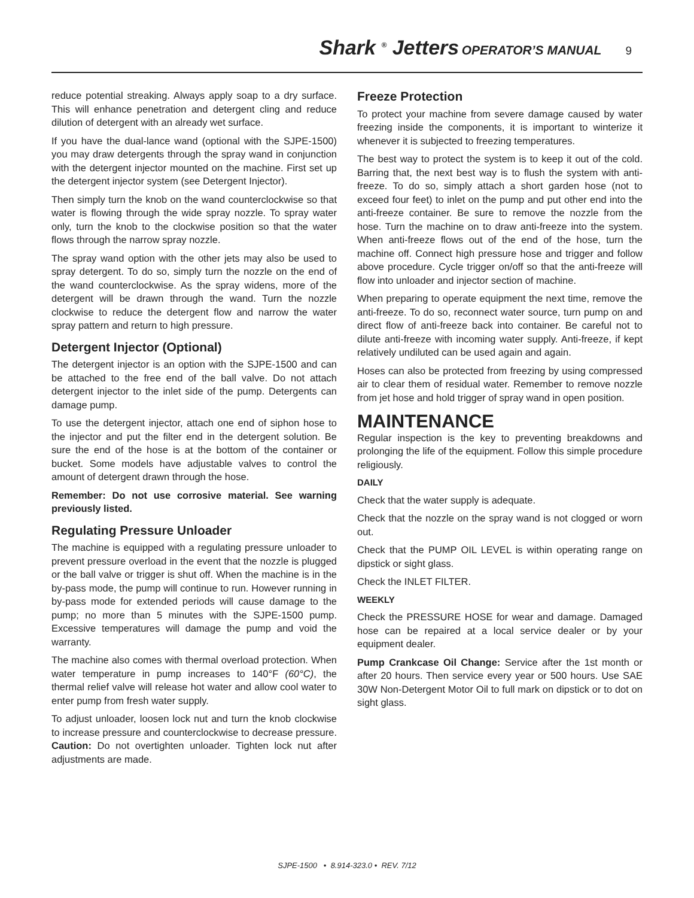Shark <sup>®</sup> Jetters OPERATOR’S MANUAL 9
reduce potential streaking. Always apply soap to a dry surface. This will enhance penetration and detergent cling and reduce dilution of detergent with an already wet surface.
If you have the dual-lance wand (optional with the SJPE-1500) you may draw detergents through the spray wand in conjunction with the detergent injector mounted on the machine. First set up the detergent injector system (see Detergent Injector).
Then simply turn the knob on the wand counterclockwise so that water is flowing through the wide spray nozzle. To spray water only, turn the knob to the clockwise position so that the water flows through the narrow spray nozzle.
The spray wand option with the other jets may also be used to spray detergent. To do so, simply turn the nozzle on the end of the wand counterclockwise. As the spray widens, more of the detergent will be drawn through the wand. Turn the nozzle clockwise to reduce the detergent flow and narrow the water spray pattern and return to high pressure.
Detergent Injector (Optional)
The detergent injector is an option with the SJPE-1500 and can be attached to the free end of the ball valve. Do not attach detergent injector to the inlet side of the pump. Detergents can damage pump.
To use the detergent injector, attach one end of siphon hose to the injector and put the filter end in the detergent solution. Be sure the end of the hose is at the bottom of the container or bucket. Some models have adjustable valves to control the amount of detergent drawn through the hose.
Remember: Do not use corrosive material. See warning previously listed.
Regulating Pressure Unloader
The machine is equipped with a regulating pressure unloader to prevent pressure overload in the event that the nozzle is plugged or the ball valve or trigger is shut off. When the machine is in the by-pass mode, the pump will continue to run. However running in by-pass mode for extended periods will cause damage to the pump; no more than 5 minutes with the SJPE-1500 pump. Excessive temperatures will damage the pump and void the warranty.
The machine also comes with thermal overload protection. When water temperature in pump increases to 140°F (60°C), the thermal relief valve will release hot water and allow cool water to enter pump from fresh water supply.
To adjust unloader, loosen lock nut and turn the knob clockwise to increase pressure and counterclockwise to decrease pressure. Caution: Do not overtighten unloader. Tighten lock nut after adjustments are made.
Freeze Protection
To protect your machine from severe damage caused by water freezing inside the components, it is important to winterize it whenever it is subjected to freezing temperatures.
The best way to protect the system is to keep it out of the cold. Barring that, the next best way is to flush the system with anti-freeze. To do so, simply attach a short garden hose (not to exceed four feet) to inlet on the pump and put other end into the anti-freeze container. Be sure to remove the nozzle from the hose. Turn the machine on to draw anti-freeze into the system. When anti-freeze flows out of the end of the hose, turn the machine off. Connect high pressure hose and trigger and follow above procedure. Cycle trigger on/off so that the anti-freeze will flow into unloader and injector section of machine.
When preparing to operate equipment the next time, remove the anti-freeze. To do so, reconnect water source, turn pump on and direct flow of anti-freeze back into container. Be careful not to dilute anti-freeze with incoming water supply. Anti-freeze, if kept relatively undiluted can be used again and again.
Hoses can also be protected from freezing by using compressed air to clear them of residual water. Remember to remove nozzle from jet hose and hold trigger of spray wand in open position.
MAINTENANCE
Regular inspection is the key to preventing breakdowns and prolonging the life of the equipment. Follow this simple procedure religiously.
DAILY
Check that the water supply is adequate.
Check that the nozzle on the spray wand is not clogged or worn out.
Check that the PUMP OIL LEVEL is within operating range on dipstick or sight glass.
Check the INLET FILTER.
WEEKLY
Check the PRESSURE HOSE for wear and damage. Damaged hose can be repaired at a local service dealer or by your equipment dealer.
Pump Crankcase Oil Change: Service after the 1st month or after 20 hours. Then service every year or 500 hours. Use SAE 30W Non-Detergent Motor Oil to full mark on dipstick or to dot on sight glass.
SJPE-1500 • 8.914-323.0 • REV. 7/12